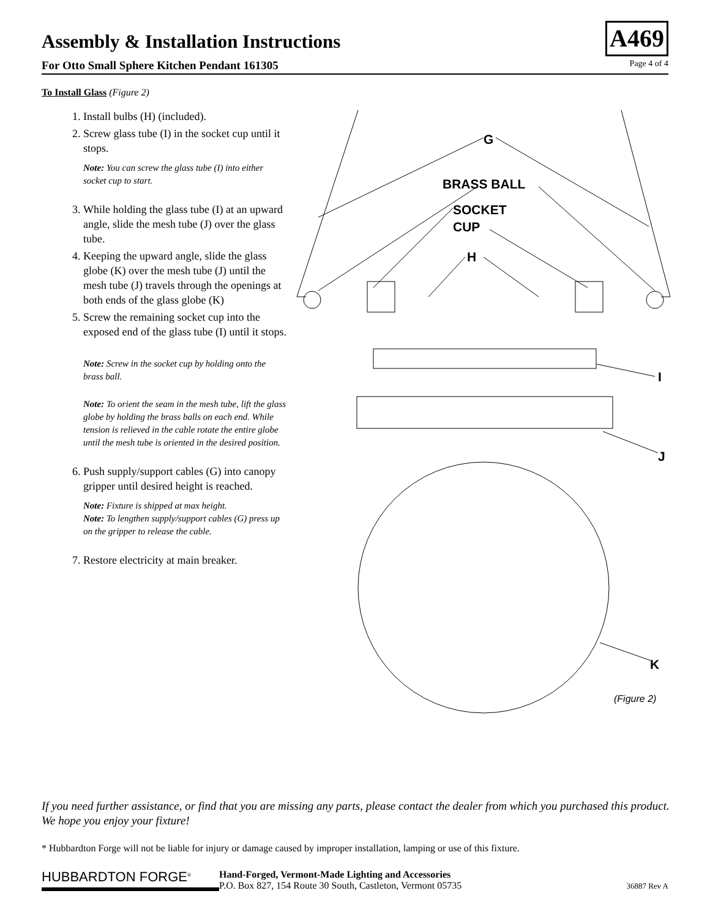Assembly & Installation Instructions
A469
For Otto Small Sphere Kitchen Pendant 161305 Page 4 of 4
To Install Glass (Figure 2)
1. Install bulbs (H) (included).
2. Screw glass tube (I) in the socket cup until it stops.
Note: You can screw the glass tube (I) into either socket cup to start.
3. While holding the glass tube (I) at an upward angle, slide the mesh tube (J) over the glass tube.
4. Keeping the upward angle, slide the glass globe (K) over the mesh tube (J) until the mesh tube (J) travels through the openings at both ends of the glass globe (K)
5. Screw the remaining socket cup into the exposed end of the glass tube (I) until it stops.
Note: Screw in the socket cup by holding onto the brass ball.
Note: To orient the seam in the mesh tube, lift the glass globe by holding the brass balls on each end. While tension is relieved in the cable rotate the entire globe until the mesh tube is oriented in the desired position.
6. Push supply/support cables (G) into canopy gripper until desired height is reached.
Note: Fixture is shipped at max height.
Note: To lengthen supply/support cables (G) press up on the gripper to release the cable.
7. Restore electricity at main breaker.
G
BRASS BALL
SOCKET
CUP
H
I
J
K
(Figure 2)
If you need further assistance, or find that you are missing any parts, please contact the dealer from which you purchased this product. We hope you enjoy your fixture!
* Hubbardton Forge will not be liable for injury or damage caused by improper installation, lamping or use of this fixture.
HUBBARDTON FORGE<sup>®</sup>
Hand-Forged, Vermont-Made Lighting and Accessories
P.O. Box 827, 154 Route 30 South, Castleton, Vermont 05735
36887 Rev A